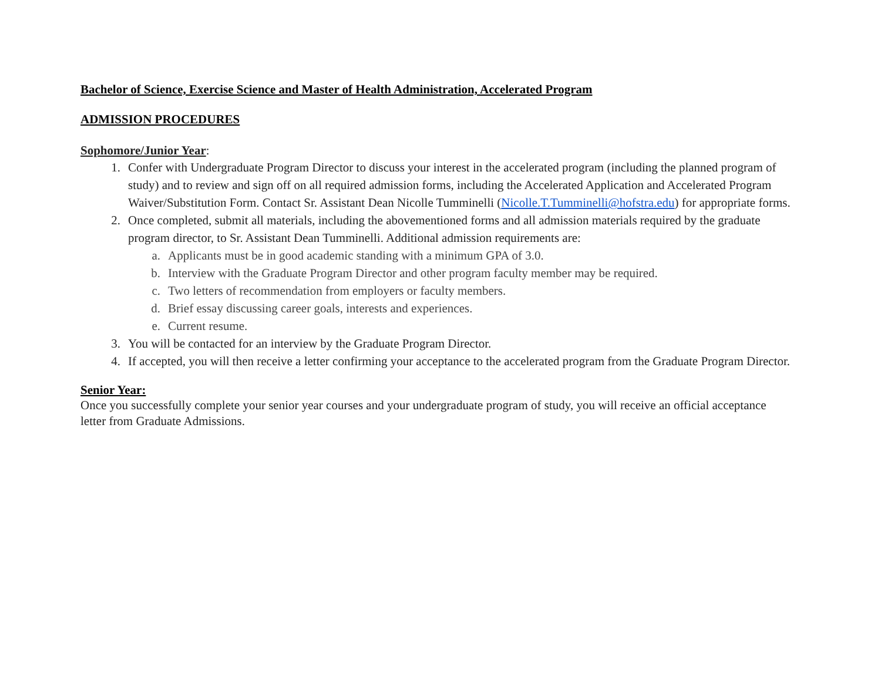Bachelor of Science, Exercise Science and Master of Health Administration, Accelerated Program
ADMISSION PROCEDURES
Sophomore/Junior Year:
1. Confer with Undergraduate Program Director to discuss your interest in the accelerated program (including the planned program of study) and to review and sign off on all required admission forms, including the Accelerated Application and Accelerated Program Waiver/Substitution Form. Contact Sr. Assistant Dean Nicolle Tumminelli (Nicolle.T.Tumminelli@hofstra.edu) for appropriate forms.
2. Once completed, submit all materials, including the abovementioned forms and all admission materials required by the graduate program director, to Sr. Assistant Dean Tumminelli. Additional admission requirements are:
a. Applicants must be in good academic standing with a minimum GPA of 3.0.
b. Interview with the Graduate Program Director and other program faculty member may be required.
c. Two letters of recommendation from employers or faculty members.
d. Brief essay discussing career goals, interests and experiences.
e. Current resume.
3. You will be contacted for an interview by the Graduate Program Director.
4. If accepted, you will then receive a letter confirming your acceptance to the accelerated program from the Graduate Program Director.
Senior Year:
Once you successfully complete your senior year courses and your undergraduate program of study, you will receive an official acceptance letter from Graduate Admissions.